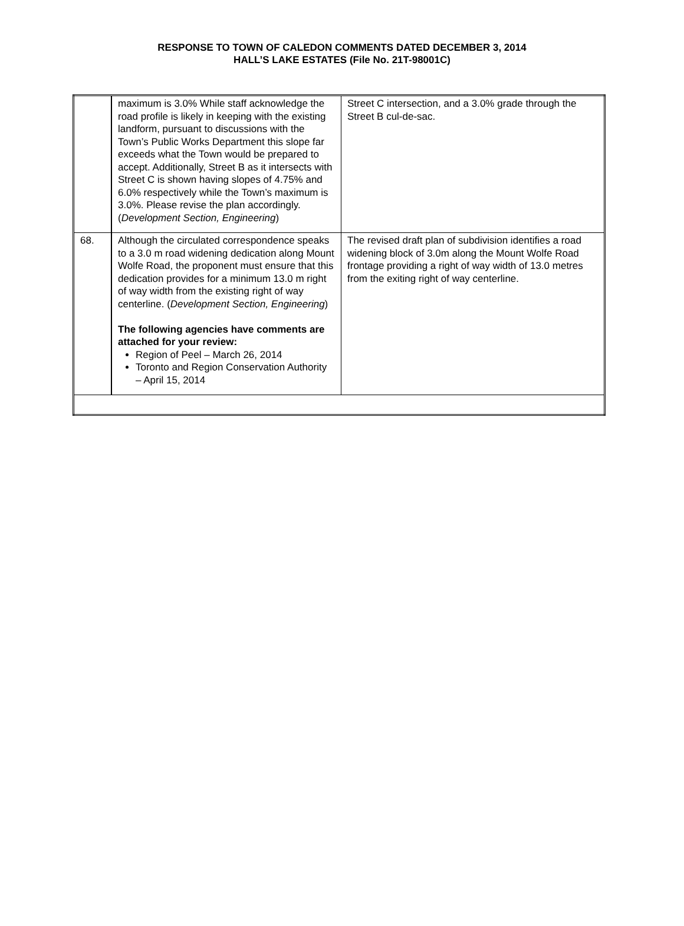RESPONSE TO TOWN OF CALEDON COMMENTS DATED DECEMBER 3, 2014
HALL’S LAKE ESTATES (File No. 21T-98001C)
| | maximum is 3.0% While staff acknowledge the road profile is likely in keeping with the existing landform, pursuant to discussions with the Town’s Public Works Department this slope far exceeds what the Town would be prepared to accept. Additionally, Street B as it intersects with Street C is shown having slopes of 4.75% and 6.0% respectively while the Town’s maximum is 3.0%. Please revise the plan accordingly. ( Development Section, Engineering ) | Street C intersection, and a 3.0% grade through the Street B cul-de-sac. |
| 68. | Although the circulated correspondence speaks to a 3.0 m road widening dedication along Mount Wolfe Road, the proponent must ensure that this dedication provides for a minimum 13.0 m right of way width from the existing right of way centerline. ( Development Section, Engineering ) The following agencies have comments are attached for your review: Region of Peel – March 26, 2014 Toronto and Region Conservation Authority – April 15, 2014 | The revised draft plan of subdivision identifies a road widening block of 3.0m along the Mount Wolfe Road frontage providing a right of way width of 13.0 metres from the exiting right of way centerline. |